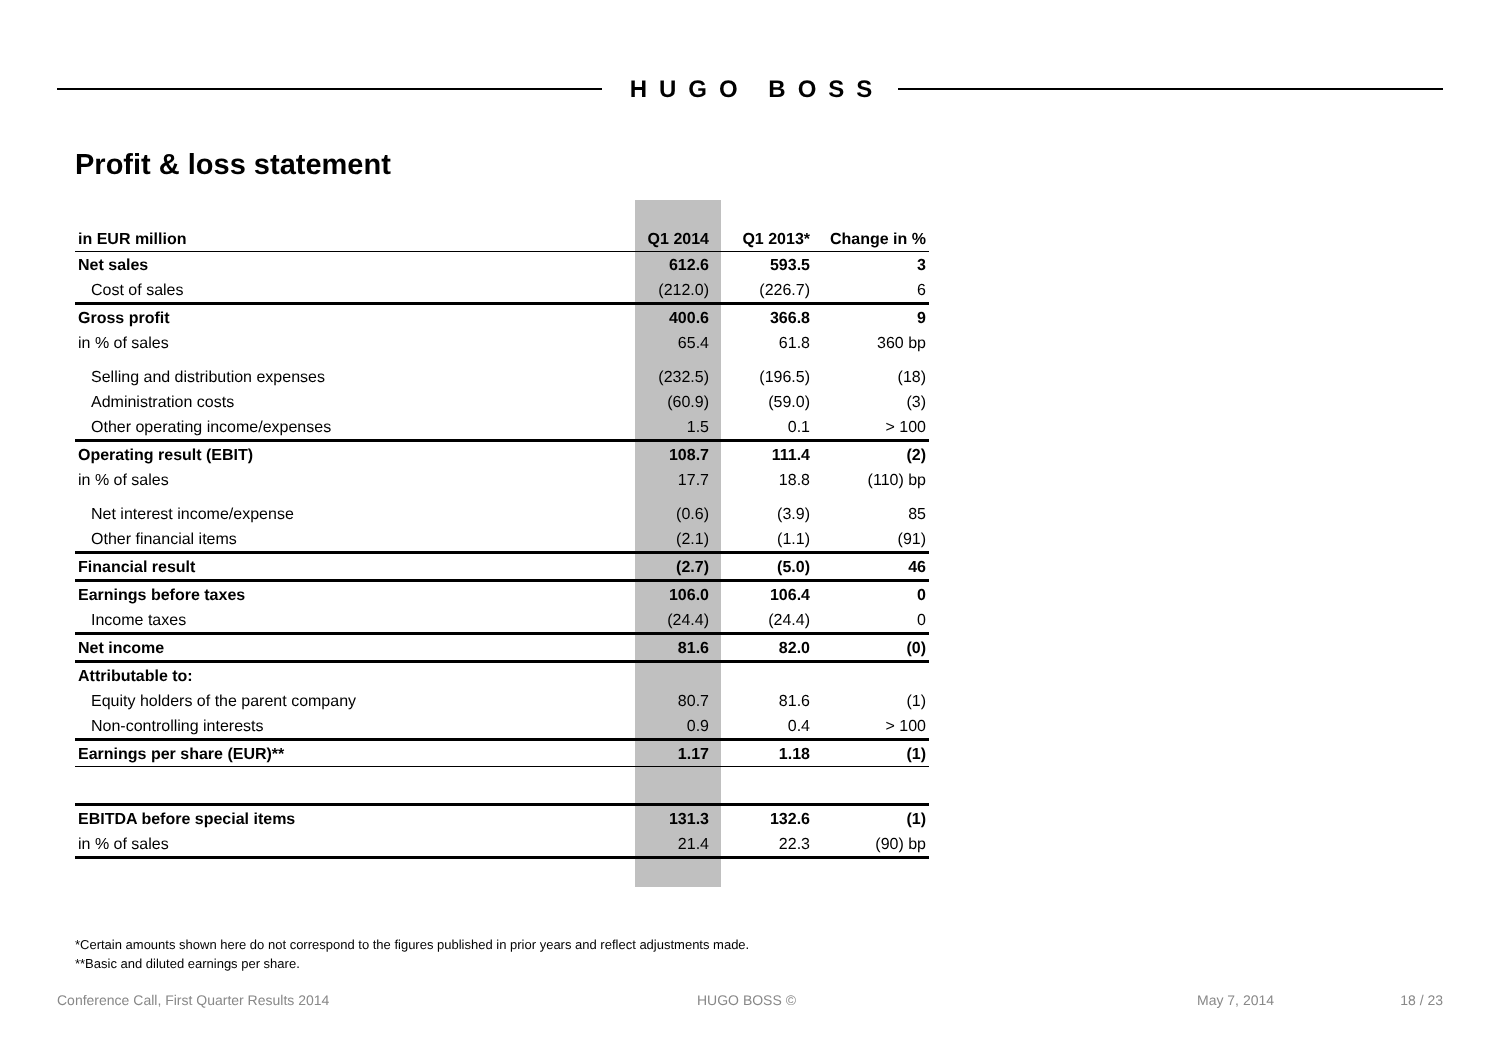HUGO BOSS
Profit & loss statement
| in EUR million | Q1 2014 | Q1 2013* | Change in % |
| --- | --- | --- | --- |
| Net sales | 612.6 | 593.5 | 3 |
| Cost of sales | (212.0) | (226.7) | 6 |
| Gross profit | 400.6 | 366.8 | 9 |
| in % of sales | 65.4 | 61.8 | 360 bp |
| Selling and distribution expenses | (232.5) | (196.5) | (18) |
| Administration costs | (60.9) | (59.0) | (3) |
| Other operating income/expenses | 1.5 | 0.1 | > 100 |
| Operating result (EBIT) | 108.7 | 111.4 | (2) |
| in % of sales | 17.7 | 18.8 | (110) bp |
| Net interest income/expense | (0.6) | (3.9) | 85 |
| Other financial items | (2.1) | (1.1) | (91) |
| Financial result | (2.7) | (5.0) | 46 |
| Earnings before taxes | 106.0 | 106.4 | 0 |
| Income taxes | (24.4) | (24.4) | 0 |
| Net income | 81.6 | 82.0 | (0) |
| Attributable to: | | | |
| Equity holders of the parent company | 80.7 | 81.6 | (1) |
| Non-controlling interests | 0.9 | 0.4 | > 100 |
| Earnings per share (EUR)** | 1.17 | 1.18 | (1) |
| EBITDA before special items | 131.3 | 132.6 | (1) |
| in % of sales | 21.4 | 22.3 | (90) bp |
*Certain amounts shown here do not correspond to the figures published in prior years and reflect adjustments made.
**Basic and diluted earnings per share.
Conference Call, First Quarter Results 2014 HUGO BOSS © May 7, 2014 18 / 23